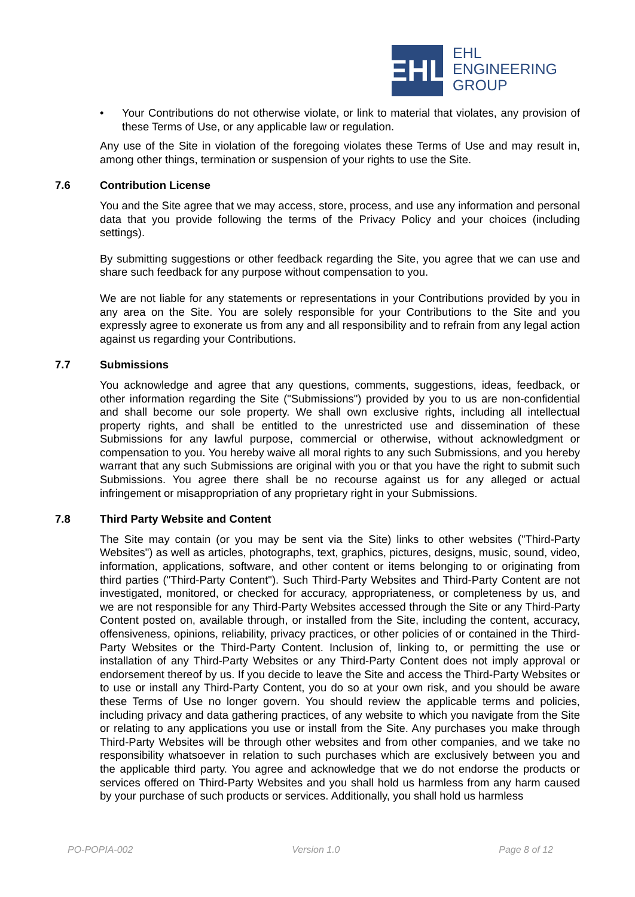EHL
EHL
ENGINEERING
GROUP
• Your Contributions do not otherwise violate, or link to material that violates, any provision of these Terms of Use, or any applicable law or regulation.
Any use of the Site in violation of the foregoing violates these Terms of Use and may result in, among other things, termination or suspension of your rights to use the Site.
7.6 Contribution License
You and the Site agree that we may access, store, process, and use any information and personal data that you provide following the terms of the Privacy Policy and your choices (including settings).
By submitting suggestions or other feedback regarding the Site, you agree that we can use and share such feedback for any purpose without compensation to you.
We are not liable for any statements or representations in your Contributions provided by you in any area on the Site. You are solely responsible for your Contributions to the Site and you expressly agree to exonerate us from any and all responsibility and to refrain from any legal action against us regarding your Contributions.
7.7 Submissions
You acknowledge and agree that any questions, comments, suggestions, ideas, feedback, or other information regarding the Site ("Submissions") provided by you to us are non-confidential and shall become our sole property. We shall own exclusive rights, including all intellectual property rights, and shall be entitled to the unrestricted use and dissemination of these Submissions for any lawful purpose, commercial or otherwise, without acknowledgment or compensation to you. You hereby waive all moral rights to any such Submissions, and you hereby warrant that any such Submissions are original with you or that you have the right to submit such Submissions. You agree there shall be no recourse against us for any alleged or actual infringement or misappropriation of any proprietary right in your Submissions.
7.8 Third Party Website and Content
The Site may contain (or you may be sent via the Site) links to other websites ("Third-Party Websites") as well as articles, photographs, text, graphics, pictures, designs, music, sound, video, information, applications, software, and other content or items belonging to or originating from third parties ("Third-Party Content"). Such Third-Party Websites and Third-Party Content are not investigated, monitored, or checked for accuracy, appropriateness, or completeness by us, and we are not responsible for any Third-Party Websites accessed through the Site or any Third-Party Content posted on, available through, or installed from the Site, including the content, accuracy, offensiveness, opinions, reliability, privacy practices, or other policies of or contained in the Third-Party Websites or the Third-Party Content. Inclusion of, linking to, or permitting the use or installation of any Third-Party Websites or any Third-Party Content does not imply approval or endorsement thereof by us. If you decide to leave the Site and access the Third-Party Websites or to use or install any Third-Party Content, you do so at your own risk, and you should be aware these Terms of Use no longer govern. You should review the applicable terms and policies, including privacy and data gathering practices, of any website to which you navigate from the Site or relating to any applications you use or install from the Site. Any purchases you make through Third-Party Websites will be through other websites and from other companies, and we take no responsibility whatsoever in relation to such purchases which are exclusively between you and the applicable third party. You agree and acknowledge that we do not endorse the products or services offered on Third-Party Websites and you shall hold us harmless from any harm caused by your purchase of such products or services. Additionally, you shall hold us harmless
PO-POPIA-002 Version 1.0 Page 8 of 12